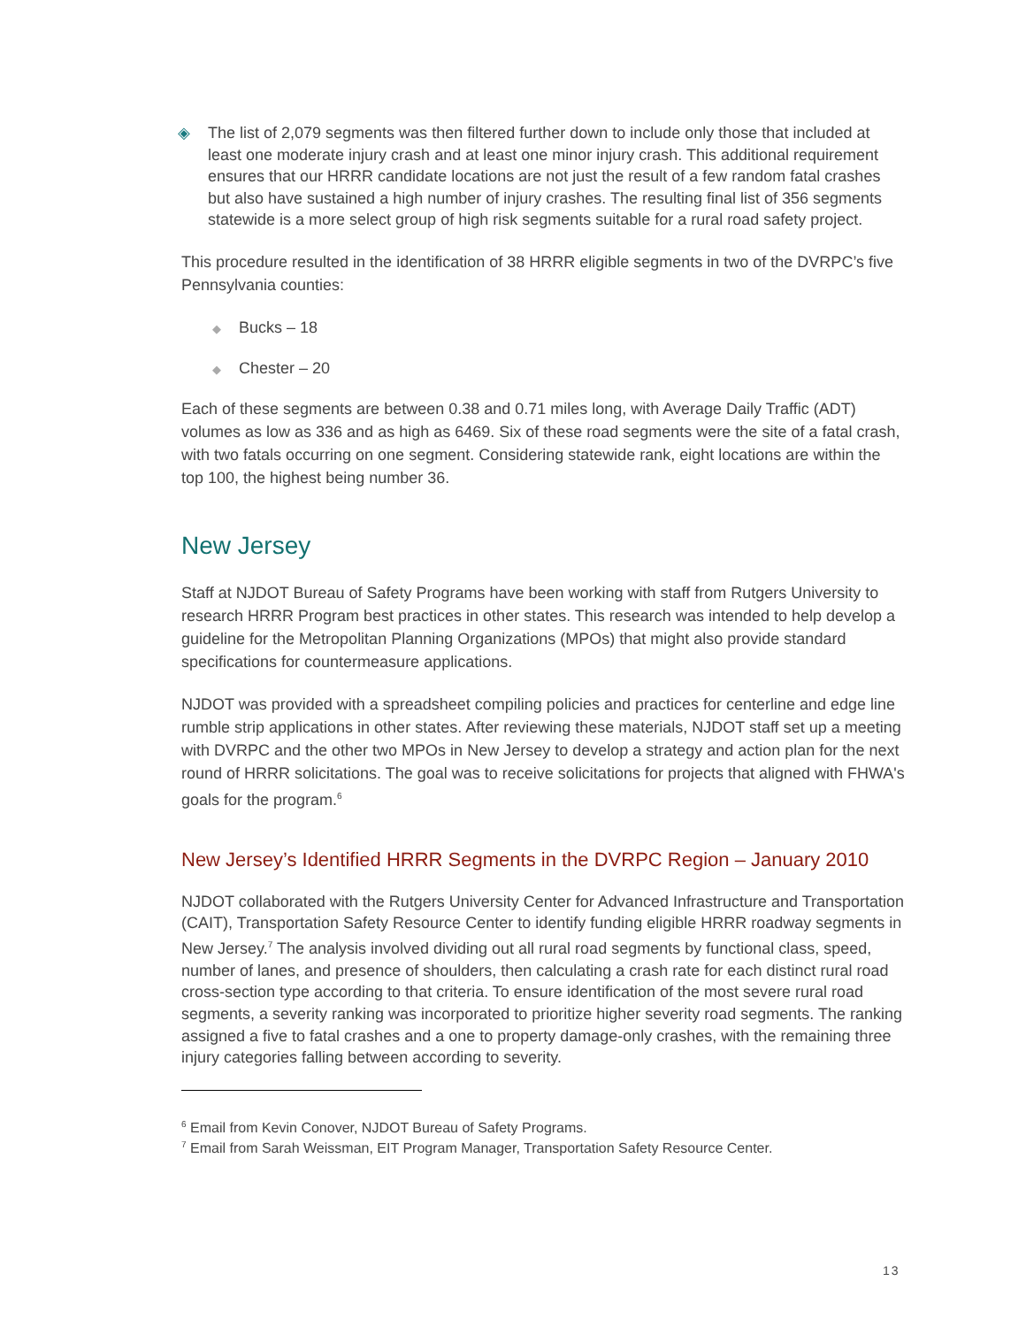◈ The list of 2,079 segments was then filtered further down to include only those that included at least one moderate injury crash and at least one minor injury crash. This additional requirement ensures that our HRRR candidate locations are not just the result of a few random fatal crashes but also have sustained a high number of injury crashes. The resulting final list of 356 segments statewide is a more select group of high risk segments suitable for a rural road safety project.
This procedure resulted in the identification of 38 HRRR eligible segments in two of the DVRPC’s five Pennsylvania counties:
◆ Bucks – 18
◆ Chester – 20
Each of these segments are between 0.38 and 0.71 miles long, with Average Daily Traffic (ADT) volumes as low as 336 and as high as 6469. Six of these road segments were the site of a fatal crash, with two fatals occurring on one segment. Considering statewide rank, eight locations are within the top 100, the highest being number 36.
New Jersey
Staff at NJDOT Bureau of Safety Programs have been working with staff from Rutgers University to research HRRR Program best practices in other states. This research was intended to help develop a guideline for the Metropolitan Planning Organizations (MPOs) that might also provide standard specifications for countermeasure applications.
NJDOT was provided with a spreadsheet compiling policies and practices for centerline and edge line rumble strip applications in other states. After reviewing these materials, NJDOT staff set up a meeting with DVRPC and the other two MPOs in New Jersey to develop a strategy and action plan for the next round of HRRR solicitations. The goal was to receive solicitations for projects that aligned with FHWA's goals for the program.<sup>6</sup>
New Jersey’s Identified HRRR Segments in the DVRPC Region – January 2010
NJDOT collaborated with the Rutgers University Center for Advanced Infrastructure and Transportation (CAIT), Transportation Safety Resource Center to identify funding eligible HRRR roadway segments in New Jersey.<sup>7</sup> The analysis involved dividing out all rural road segments by functional class, speed, number of lanes, and presence of shoulders, then calculating a crash rate for each distinct rural road cross-section type according to that criteria. To ensure identification of the most severe rural road segments, a severity ranking was incorporated to prioritize higher severity road segments. The ranking assigned a five to fatal crashes and a one to property damage-only crashes, with the remaining three injury categories falling between according to severity.
<sup>6</sup> Email from Kevin Conover, NJDOT Bureau of Safety Programs.
<sup>7</sup> Email from Sarah Weissman, EIT Program Manager, Transportation Safety Resource Center.
13